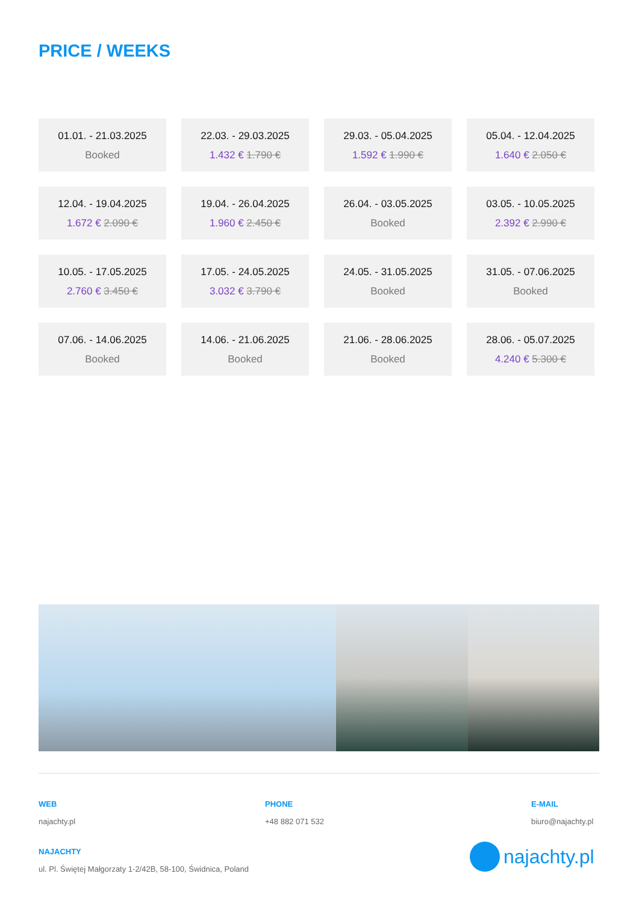PRICE / WEEKS
01.01. - 21.03.2025
Booked
22.03. - 29.03.2025
1.432 € 1.790 €
29.03. - 05.04.2025
1.592 € 1.990 €
05.04. - 12.04.2025
1.640 € 2.050 €
12.04. - 19.04.2025
1.672 € 2.090 €
19.04. - 26.04.2025
1.960 € 2.450 €
26.04. - 03.05.2025
Booked
03.05. - 10.05.2025
2.392 € 2.990 €
10.05. - 17.05.2025
2.760 € 3.450 €
17.05. - 24.05.2025
3.032 € 3.790 €
24.05. - 31.05.2025
Booked
31.05. - 07.06.2025
Booked
07.06. - 14.06.2025
Booked
14.06. - 21.06.2025
Booked
21.06. - 28.06.2025
Booked
28.06. - 05.07.2025
4.240 € 5.300 €
WEB
najachty.pl
PHONE
+48 882 071 532
E-MAIL
biuro@najachty.pl
NAJACHTY
ul. Pl. Świętej Małgorzaty 1-2/42B, 58-100, Świdnica, Poland
najachty.pl